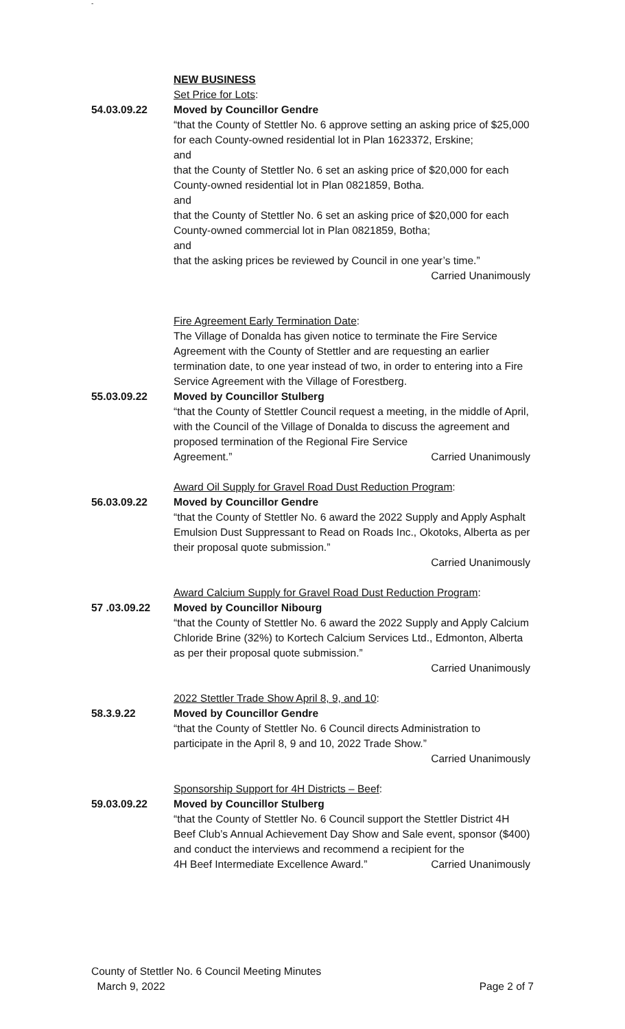-
NEW BUSINESS
Set Price for Lots:
54.03.09.22 Moved by Councillor Gendre
“that the County of Stettler No. 6 approve setting an asking price of $25,000 for each County-owned residential lot in Plan 1623372, Erskine;
and
that the County of Stettler No. 6 set an asking price of $20,000 for each County-owned residential lot in Plan 0821859, Botha.
and
that the County of Stettler No. 6 set an asking price of $20,000 for each County-owned commercial lot in Plan 0821859, Botha;
and
that the asking prices be reviewed by Council in one year’s time.”
Carried Unanimously
Fire Agreement Early Termination Date:
The Village of Donalda has given notice to terminate the Fire Service Agreement with the County of Stettler and are requesting an earlier termination date, to one year instead of two, in order to entering into a Fire Service Agreement with the Village of Forestberg.
55.03.09.22 Moved by Councillor Stulberg
“that the County of Stettler Council request a meeting, in the middle of April, with the Council of the Village of Donalda to discuss the agreement and proposed termination of the Regional Fire Service
Agreement.” Carried Unanimously
Award Oil Supply for Gravel Road Dust Reduction Program:
56.03.09.22 Moved by Councillor Gendre
“that the County of Stettler No. 6 award the 2022 Supply and Apply Asphalt Emulsion Dust Suppressant to Read on Roads Inc., Okotoks, Alberta as per their proposal quote submission.”
Carried Unanimously
Award Calcium Supply for Gravel Road Dust Reduction Program:
57 .03.09.22 Moved by Councillor Nibourg
“that the County of Stettler No. 6 award the 2022 Supply and Apply Calcium Chloride Brine (32%) to Kortech Calcium Services Ltd., Edmonton, Alberta as per their proposal quote submission.”
Carried Unanimously
2022 Stettler Trade Show April 8, 9, and 10:
58.3.9.22 Moved by Councillor Gendre
“that the County of Stettler No. 6 Council directs Administration to participate in the April 8, 9 and 10, 2022 Trade Show.”
Carried Unanimously
Sponsorship Support for 4H Districts – Beef:
59.03.09.22 Moved by Councillor Stulberg
“that the County of Stettler No. 6 Council support the Stettler District 4H Beef Club’s Annual Achievement Day Show and Sale event, sponsor ($400) and conduct the interviews and recommend a recipient for the
4H Beef Intermediate Excellence Award.” Carried Unanimously
County of Stettler No. 6 Council Meeting Minutes
March 9, 2022 Page 2 of 7